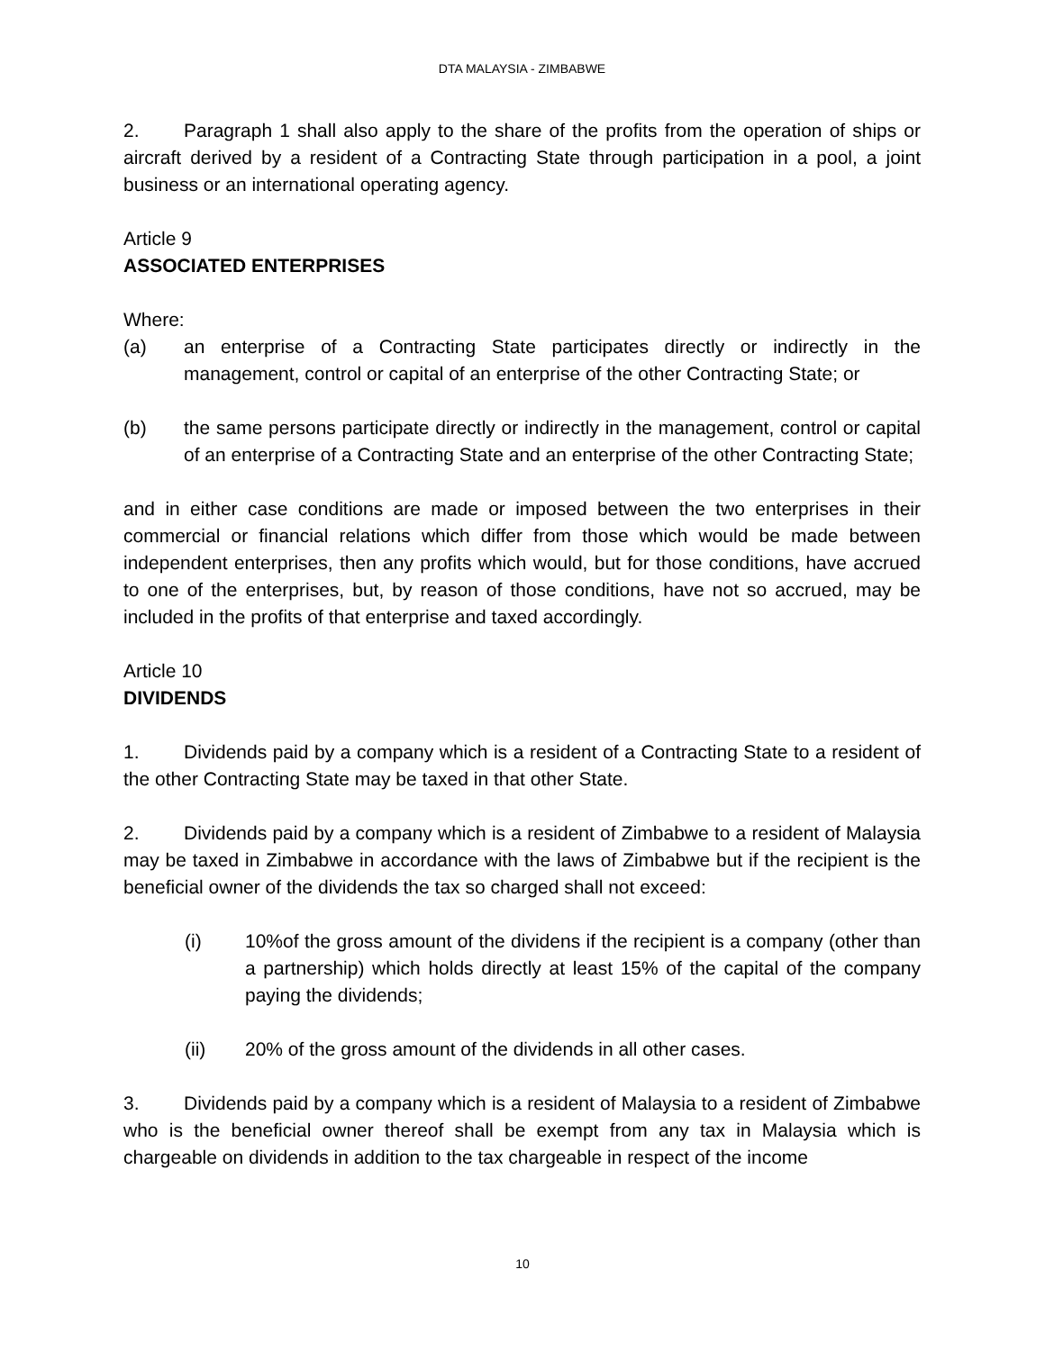DTA MALAYSIA - ZIMBABWE
2. Paragraph 1 shall also apply to the share of the profits from the operation of ships or aircraft derived by a resident of a Contracting State through participation in a pool, a joint business or an international operating agency.
Article 9
ASSOCIATED ENTERPRISES
Where:
(a) an enterprise of a Contracting State participates directly or indirectly in the management, control or capital of an enterprise of the other Contracting State; or
(b) the same persons participate directly or indirectly in the management, control or capital of an enterprise of a Contracting State and an enterprise of the other Contracting State;
and in either case conditions are made or imposed between the two enterprises in their commercial or financial relations which differ from those which would be made between independent enterprises, then any profits which would, but for those conditions, have accrued to one of the enterprises, but, by reason of those conditions, have not so accrued, may be included in the profits of that enterprise and taxed accordingly.
Article 10
DIVIDENDS
1. Dividends paid by a company which is a resident of a Contracting State to a resident of the other Contracting State may be taxed in that other State.
2. Dividends paid by a company which is a resident of Zimbabwe to a resident of Malaysia may be taxed in Zimbabwe in accordance with the laws of Zimbabwe but if the recipient is the beneficial owner of the dividends the tax so charged shall not exceed:
(i) 10%of the gross amount of the dividens if the recipient is a company (other than a partnership) which holds directly at least 15% of the capital of the company paying the dividends;
(ii) 20% of the gross amount of the dividends in all other cases.
3. Dividends paid by a company which is a resident of Malaysia to a resident of Zimbabwe who is the beneficial owner thereof shall be exempt from any tax in Malaysia which is chargeable on dividends in addition to the tax chargeable in respect of the income
10